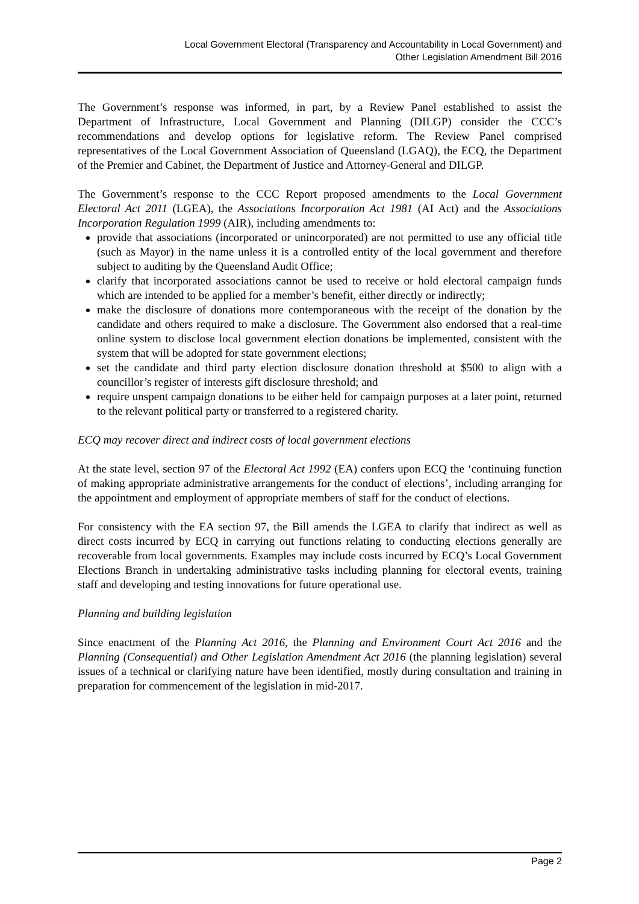Local Government Electoral (Transparency and Accountability in Local Government) and
Other Legislation Amendment Bill 2016
The Government’s response was informed, in part, by a Review Panel established to assist the Department of Infrastructure, Local Government and Planning (DILGP) consider the CCC’s recommendations and develop options for legislative reform. The Review Panel comprised representatives of the Local Government Association of Queensland (LGAQ), the ECQ, the Department of the Premier and Cabinet, the Department of Justice and Attorney-General and DILGP.
The Government’s response to the CCC Report proposed amendments to the Local Government Electoral Act 2011 (LGEA), the Associations Incorporation Act 1981 (AI Act) and the Associations Incorporation Regulation 1999 (AIR), including amendments to:
provide that associations (incorporated or unincorporated) are not permitted to use any official title (such as Mayor) in the name unless it is a controlled entity of the local government and therefore subject to auditing by the Queensland Audit Office;
clarify that incorporated associations cannot be used to receive or hold electoral campaign funds which are intended to be applied for a member’s benefit, either directly or indirectly;
make the disclosure of donations more contemporaneous with the receipt of the donation by the candidate and others required to make a disclosure. The Government also endorsed that a real-time online system to disclose local government election donations be implemented, consistent with the system that will be adopted for state government elections;
set the candidate and third party election disclosure donation threshold at $500 to align with a councillor’s register of interests gift disclosure threshold; and
require unspent campaign donations to be either held for campaign purposes at a later point, returned to the relevant political party or transferred to a registered charity.
ECQ may recover direct and indirect costs of local government elections
At the state level, section 97 of the Electoral Act 1992 (EA) confers upon ECQ the ‘continuing function of making appropriate administrative arrangements for the conduct of elections’, including arranging for the appointment and employment of appropriate members of staff for the conduct of elections.
For consistency with the EA section 97, the Bill amends the LGEA to clarify that indirect as well as direct costs incurred by ECQ in carrying out functions relating to conducting elections generally are recoverable from local governments. Examples may include costs incurred by ECQ’s Local Government Elections Branch in undertaking administrative tasks including planning for electoral events, training staff and developing and testing innovations for future operational use.
Planning and building legislation
Since enactment of the Planning Act 2016, the Planning and Environment Court Act 2016 and the Planning (Consequential) and Other Legislation Amendment Act 2016 (the planning legislation) several issues of a technical or clarifying nature have been identified, mostly during consultation and training in preparation for commencement of the legislation in mid-2017.
Page 2